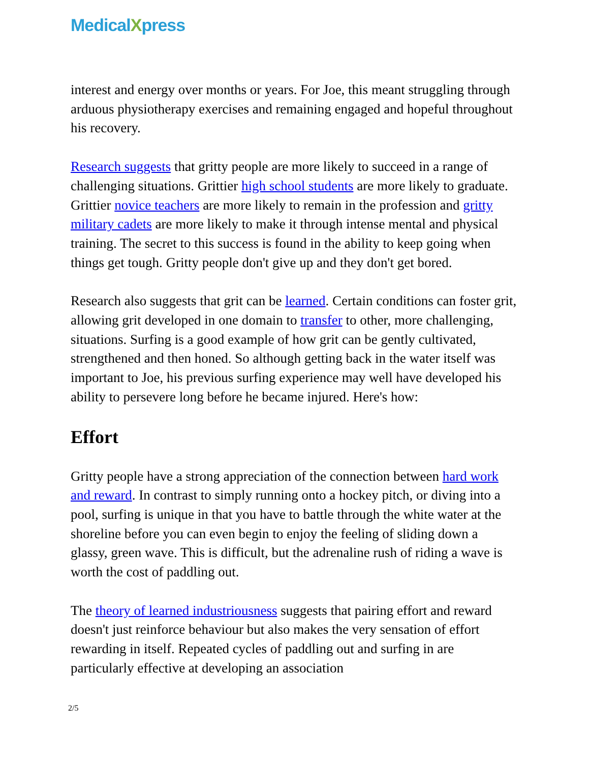MedicalXpress
interest and energy over months or years. For Joe, this meant struggling through arduous physiotherapy exercises and remaining engaged and hopeful throughout his recovery.
Research suggests that gritty people are more likely to succeed in a range of challenging situations. Grittier high school students are more likely to graduate. Grittier novice teachers are more likely to remain in the profession and gritty military cadets are more likely to make it through intense mental and physical training. The secret to this success is found in the ability to keep going when things get tough. Gritty people don't give up and they don't get bored.
Research also suggests that grit can be learned. Certain conditions can foster grit, allowing grit developed in one domain to transfer to other, more challenging, situations. Surfing is a good example of how grit can be gently cultivated, strengthened and then honed. So although getting back in the water itself was important to Joe, his previous surfing experience may well have developed his ability to persevere long before he became injured. Here's how:
Effort
Gritty people have a strong appreciation of the connection between hard work and reward. In contrast to simply running onto a hockey pitch, or diving into a pool, surfing is unique in that you have to battle through the white water at the shoreline before you can even begin to enjoy the feeling of sliding down a glassy, green wave. This is difficult, but the adrenaline rush of riding a wave is worth the cost of paddling out.
The theory of learned industriousness suggests that pairing effort and reward doesn't just reinforce behaviour but also makes the very sensation of effort rewarding in itself. Repeated cycles of paddling out and surfing in are particularly effective at developing an association
2/5